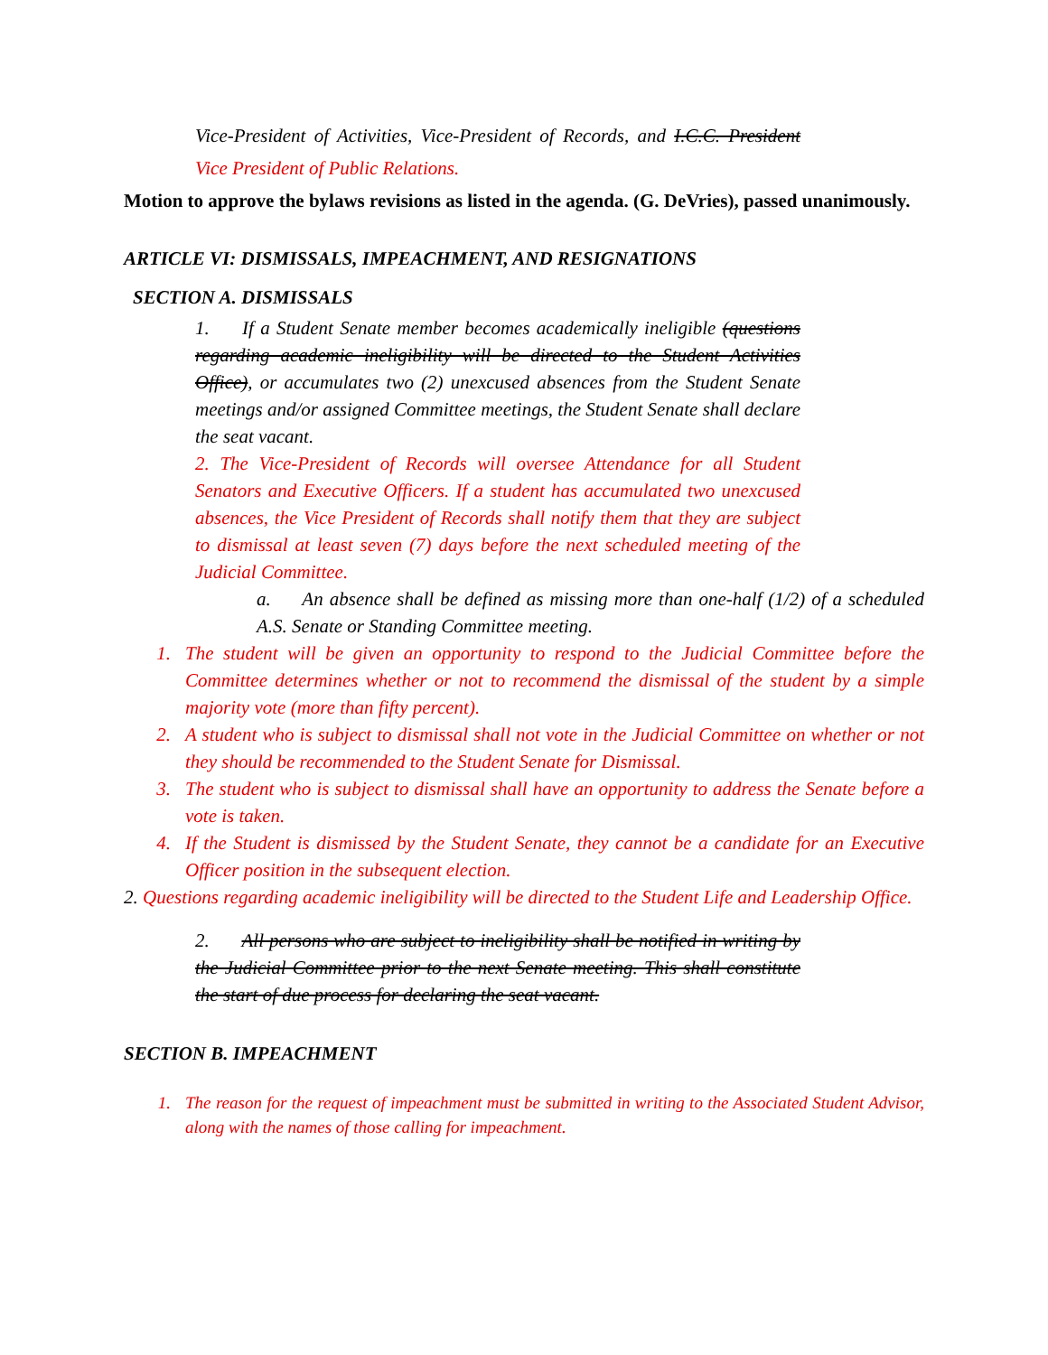Vice-President of Activities, Vice-President of Records, and I.C.C. President Vice President of Public Relations.
Motion to approve the bylaws revisions as listed in the agenda. (G. DeVries), passed unanimously.
ARTICLE VI: DISMISSALS, IMPEACHMENT, AND RESIGNATIONS
SECTION A. DISMISSALS
1. If a Student Senate member becomes academically ineligible (questions regarding academic ineligibility will be directed to the Student Activities Office), or accumulates two (2) unexcused absences from the Student Senate meetings and/or assigned Committee meetings, the Student Senate shall declare the seat vacant.
2. The Vice-President of Records will oversee Attendance for all Student Senators and Executive Officers. If a student has accumulated two unexcused absences, the Vice President of Records shall notify them that they are subject to dismissal at least seven (7) days before the next scheduled meeting of the Judicial Committee.
a. An absence shall be defined as missing more than one-half (1/2) of a scheduled A.S. Senate or Standing Committee meeting.
1. The student will be given an opportunity to respond to the Judicial Committee before the Committee determines whether or not to recommend the dismissal of the student by a simple majority vote (more than fifty percent).
2. A student who is subject to dismissal shall not vote in the Judicial Committee on whether or not they should be recommended to the Student Senate for Dismissal.
3. The student who is subject to dismissal shall have an opportunity to address the Senate before a vote is taken.
4. If the Student is dismissed by the Student Senate, they cannot be a candidate for an Executive Officer position in the subsequent election.
2. Questions regarding academic ineligibility will be directed to the Student Life and Leadership Office.
2. All persons who are subject to ineligibility shall be notified in writing by the Judicial Committee prior to the next Senate meeting. This shall constitute the start of due process for declaring the seat vacant.
SECTION B. IMPEACHMENT
1. The reason for the request of impeachment must be submitted in writing to the Associated Student Advisor, along with the names of those calling for impeachment.